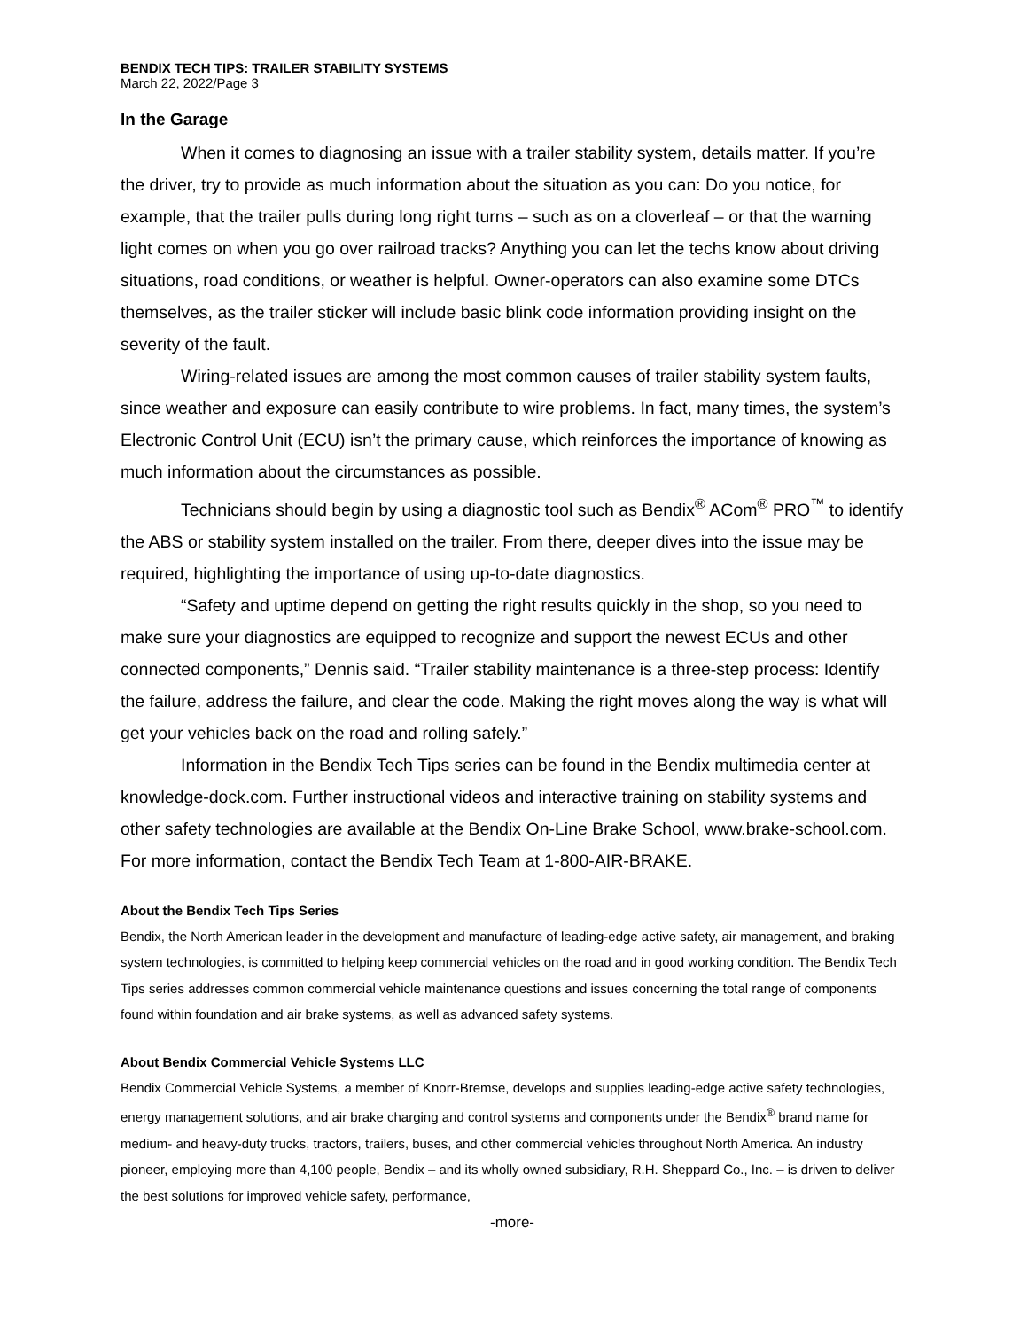BENDIX TECH TIPS: TRAILER STABILITY SYSTEMS
March 22, 2022/Page 3
In the Garage
When it comes to diagnosing an issue with a trailer stability system, details matter. If you’re the driver, try to provide as much information about the situation as you can: Do you notice, for example, that the trailer pulls during long right turns – such as on a cloverleaf – or that the warning light comes on when you go over railroad tracks? Anything you can let the techs know about driving situations, road conditions, or weather is helpful. Owner-operators can also examine some DTCs themselves, as the trailer sticker will include basic blink code information providing insight on the severity of the fault.
Wiring-related issues are among the most common causes of trailer stability system faults, since weather and exposure can easily contribute to wire problems. In fact, many times, the system’s Electronic Control Unit (ECU) isn’t the primary cause, which reinforces the importance of knowing as much information about the circumstances as possible.
Technicians should begin by using a diagnostic tool such as Bendix<sup>®</sup> ACom<sup>®</sup> PRO<sup>™</sup> to identify the ABS or stability system installed on the trailer. From there, deeper dives into the issue may be required, highlighting the importance of using up-to-date diagnostics.
“Safety and uptime depend on getting the right results quickly in the shop, so you need to make sure your diagnostics are equipped to recognize and support the newest ECUs and other connected components,” Dennis said. “Trailer stability maintenance is a three-step process: Identify the failure, address the failure, and clear the code. Making the right moves along the way is what will get your vehicles back on the road and rolling safely.”
Information in the Bendix Tech Tips series can be found in the Bendix multimedia center at knowledge-dock.com. Further instructional videos and interactive training on stability systems and other safety technologies are available at the Bendix On-Line Brake School, www.brake-school.com. For more information, contact the Bendix Tech Team at 1-800-AIR-BRAKE.
About the Bendix Tech Tips Series
Bendix, the North American leader in the development and manufacture of leading-edge active safety, air management, and braking system technologies, is committed to helping keep commercial vehicles on the road and in good working condition. The Bendix Tech Tips series addresses common commercial vehicle maintenance questions and issues concerning the total range of components found within foundation and air brake systems, as well as advanced safety systems.
About Bendix Commercial Vehicle Systems LLC
Bendix Commercial Vehicle Systems, a member of Knorr-Bremse, develops and supplies leading-edge active safety technologies, energy management solutions, and air brake charging and control systems and components under the Bendix<sup>®</sup> brand name for medium- and heavy-duty trucks, tractors, trailers, buses, and other commercial vehicles throughout North America. An industry pioneer, employing more than 4,100 people, Bendix – and its wholly owned subsidiary, R.H. Sheppard Co., Inc. – is driven to deliver the best solutions for improved vehicle safety, performance,
-more-